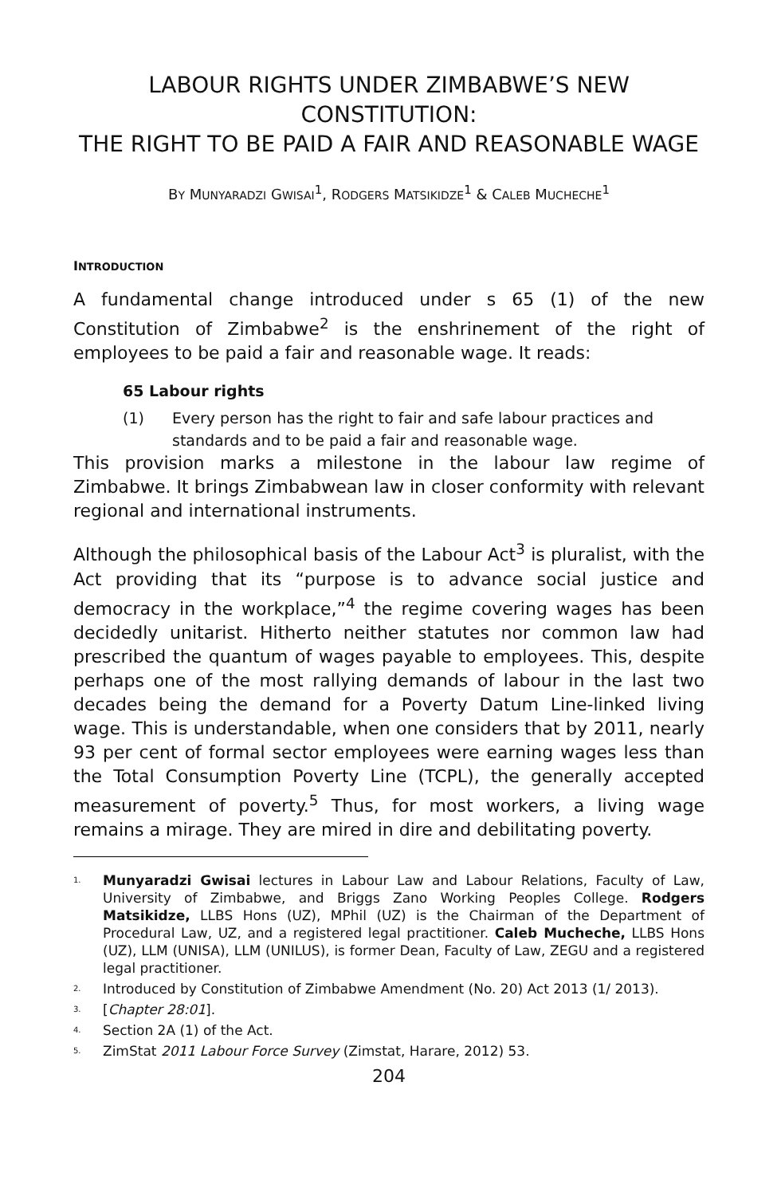LABOUR RIGHTS UNDER ZIMBABWE’S NEW CONSTITUTION:
THE RIGHT TO BE PAID A FAIR AND REASONABLE WAGE
BY MUNYARADZI GWISAI<sup>1</sup>, RODGERS MATSIKIDZE<sup>1</sup> & CALEB MUCHECHE<sup>1</sup>
INTRODUCTION
A fundamental change introduced under s 65 (1) of the new Constitution of Zimbabwe<sup>2</sup> is the enshrinement of the right of employees to be paid a fair and reasonable wage. It reads:
65 Labour rights
(1) Every person has the right to fair and safe labour practices and standards and to be paid a fair and reasonable wage.
This provision marks a milestone in the labour law regime of Zimbabwe. It brings Zimbabwean law in closer conformity with relevant regional and international instruments.
Although the philosophical basis of the Labour Act<sup>3</sup> is pluralist, with the Act providing that its “purpose is to advance social justice and democracy in the workplace,”<sup>4</sup> the regime covering wages has been decidedly unitarist. Hitherto neither statutes nor common law had prescribed the quantum of wages payable to employees. This, despite perhaps one of the most rallying demands of labour in the last two decades being the demand for a Poverty Datum Line-linked living wage. This is understandable, when one considers that by 2011, nearly 93 per cent of formal sector employees were earning wages less than the Total Consumption Poverty Line (TCPL), the generally accepted measurement of poverty.<sup>5</sup> Thus, for most workers, a living wage remains a mirage. They are mired in dire and debilitating poverty.
<sup>1.</sup> Munyaradzi Gwisai lectures in Labour Law and Labour Relations, Faculty of Law, University of Zimbabwe, and Briggs Zano Working Peoples College. Rodgers Matsikidze, LLBS Hons (UZ), MPhil (UZ) is the Chairman of the Department of Procedural Law, UZ, and a registered legal practitioner. Caleb Mucheche, LLBS Hons (UZ), LLM (UNISA), LLM (UNILUS), is former Dean, Faculty of Law, ZEGU and a registered legal practitioner.
<sup>2.</sup> Introduced by Constitution of Zimbabwe Amendment (No. 20) Act 2013 (1/ 2013).
<sup>3.</sup> [Chapter 28:01].
<sup>4.</sup> Section 2A (1) of the Act.
<sup>5.</sup> ZimStat 2011 Labour Force Survey (Zimstat, Harare, 2012) 53.
204